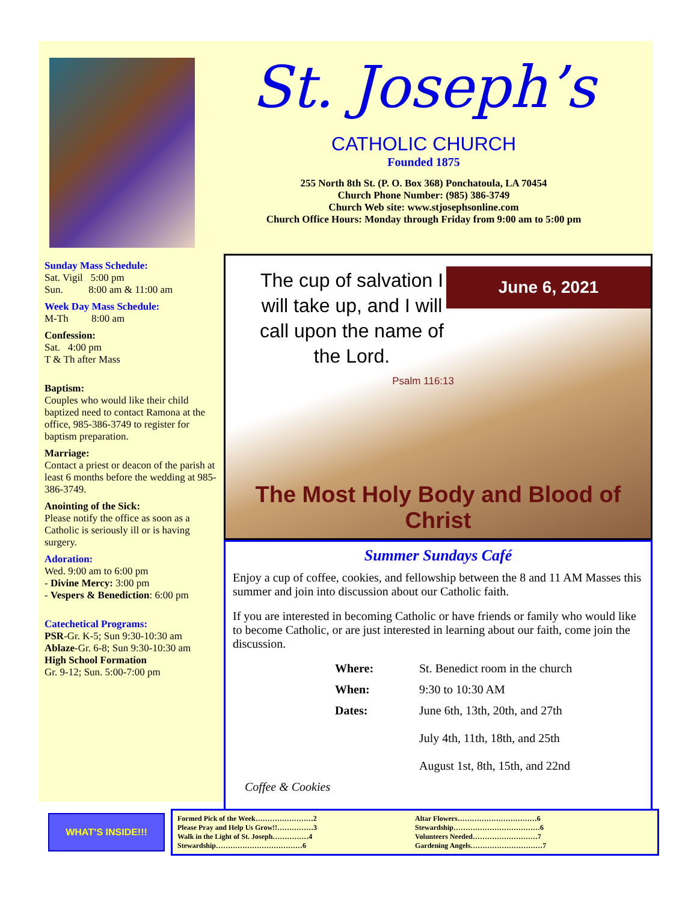St. Joseph’s
CATHOLIC CHURCH
Founded 1875
255 North 8th St. (P. O. Box 368) Ponchatoula, LA 70454
Church Phone Number: (985) 386-3749
Church Web site: www.stjosephsonline.com
Church Office Hours: Monday through Friday from 9:00 am to 5:00 pm
Sunday Mass Schedule:
Sat. Vigil 5:00 pm
Sun. 8:00 am & 11:00 am
Week Day Mass Schedule:
M-Th 8:00 am
Confession:
Sat. 4:00 pm
T & Th after Mass
Baptism:
Couples who would like their child baptized need to contact Ramona at the office, 985-386-3749 to register for baptism preparation.
Marriage:
Contact a priest or deacon of the parish at least 6 months before the wedding at 985-386-3749.
Anointing of the Sick:
Please notify the office as soon as a Catholic is seriously ill or is having surgery.
Adoration:
Wed. 9:00 am to 6:00 pm
- Divine Mercy: 3:00 pm
- Vespers & Benediction: 6:00 pm
Catechetical Programs:
PSR-Gr. K-5; Sun 9:30-10:30 am
Ablaze-Gr. 6-8; Sun 9:30-10:30 am
High School Formation
Gr. 9-12; Sun. 5:00-7:00 pm
The cup of salvation I will take up, and I will call upon the name of the Lord.
Psalm 116:13
June 6, 2021
The Most Holy Body and Blood of Christ
Summer Sundays Café
Enjoy a cup of coffee, cookies, and fellowship between the 8 and 11 AM Masses this summer and join into discussion about our Catholic faith.
If you are interested in becoming Catholic or have friends or family who would like to become Catholic, or are just interested in learning about our faith, come join the discussion.
Where: St. Benedict room in the church
When: 9:30 to 10:30 AM
Dates: June 6th, 13th, 20th, and 27th
July 4th, 11th, 18th, and 25th
August 1st, 8th, 15th, and 22nd
Coffee & Cookies
WHAT’S INSIDE!!!
Formed Pick of the Week……………………2
Please Pray and Help Us Grow!!……………3
Walk in the Light of St. Joseph……………4
Stewardship………………………………6
Altar Flowers……………………………6
Stewardship………………………………6
Volunteers Needed………………………7
Gardening Angels…………………………7